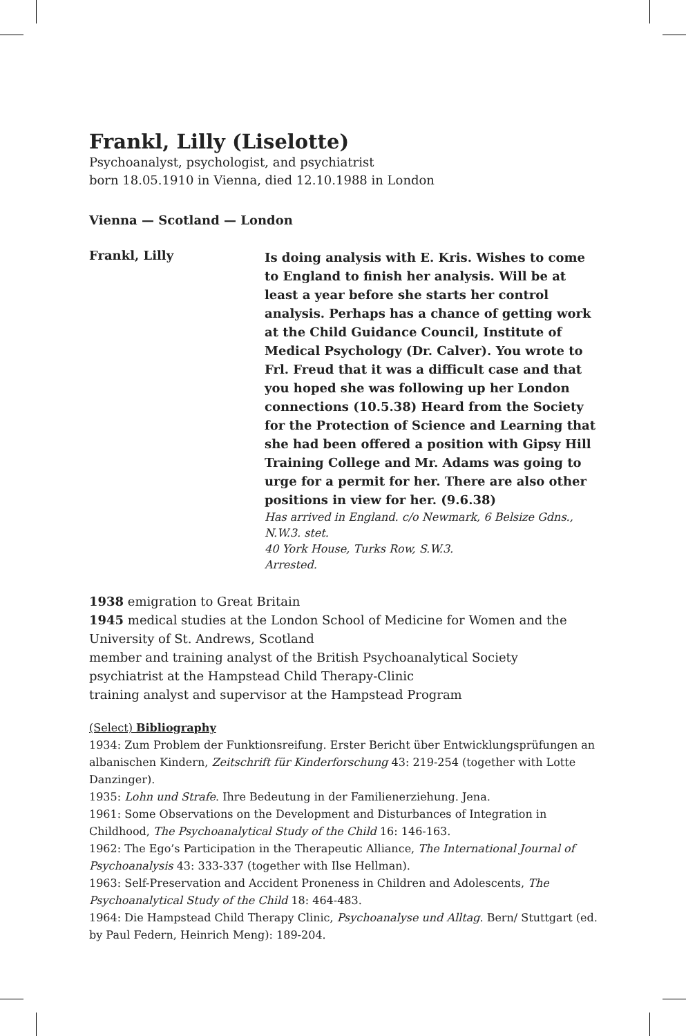Frankl, Lilly (Liselotte)
Psychoanalyst, psychologist, and psychiatrist
born 18.05.1910 in Vienna, died 12.10.1988 in London
Vienna — Scotland — London
Frankl, Lilly
Is doing analysis with E. Kris. Wishes to come to England to finish her analysis. Will be at least a year before she starts her control analysis. Perhaps has a chance of getting work at the Child Guidance Council, Institute of Medical Psychology (Dr. Calver). You wrote to Frl. Freud that it was a difficult case and that you hoped she was following up her London connections (10.5.38) Heard from the Society for the Protection of Science and Learning that she had been offered a position with Gipsy Hill Training College and Mr. Adams was going to urge for a permit for her. There are also other positions in view for her. (9.6.38)
Has arrived in England. c/o Newmark, 6 Belsize Gdns., N.W.3. stet.
40 York House, Turks Row, S.W.3.
Arrested.
1938 emigration to Great Britain
1945 medical studies at the London School of Medicine for Women and the University of St. Andrews, Scotland
member and training analyst of the British Psychoanalytical Society
psychiatrist at the Hampstead Child Therapy-Clinic
training analyst and supervisor at the Hampstead Program
(Select) Bibliography
1934: Zum Problem der Funktionsreifung. Erster Bericht über Entwicklungsprüfungen an albanischen Kindern, Zeitschrift für Kinderforschung 43: 219-254 (together with Lotte Danzinger).
1935: Lohn und Strafe. Ihre Bedeutung in der Familienerziehung. Jena.
1961: Some Observations on the Development and Disturbances of Integration in Childhood, The Psychoanalytical Study of the Child 16: 146-163.
1962: The Ego’s Participation in the Therapeutic Alliance, The International Journal of Psychoanalysis 43: 333-337 (together with Ilse Hellman).
1963: Self-Preservation and Accident Proneness in Children and Adolescents, The Psychoanalytical Study of the Child 18: 464-483.
1964: Die Hampstead Child Therapy Clinic, Psychoanalyse und Alltag. Bern/ Stuttgart (ed. by Paul Federn, Heinrich Meng): 189-204.